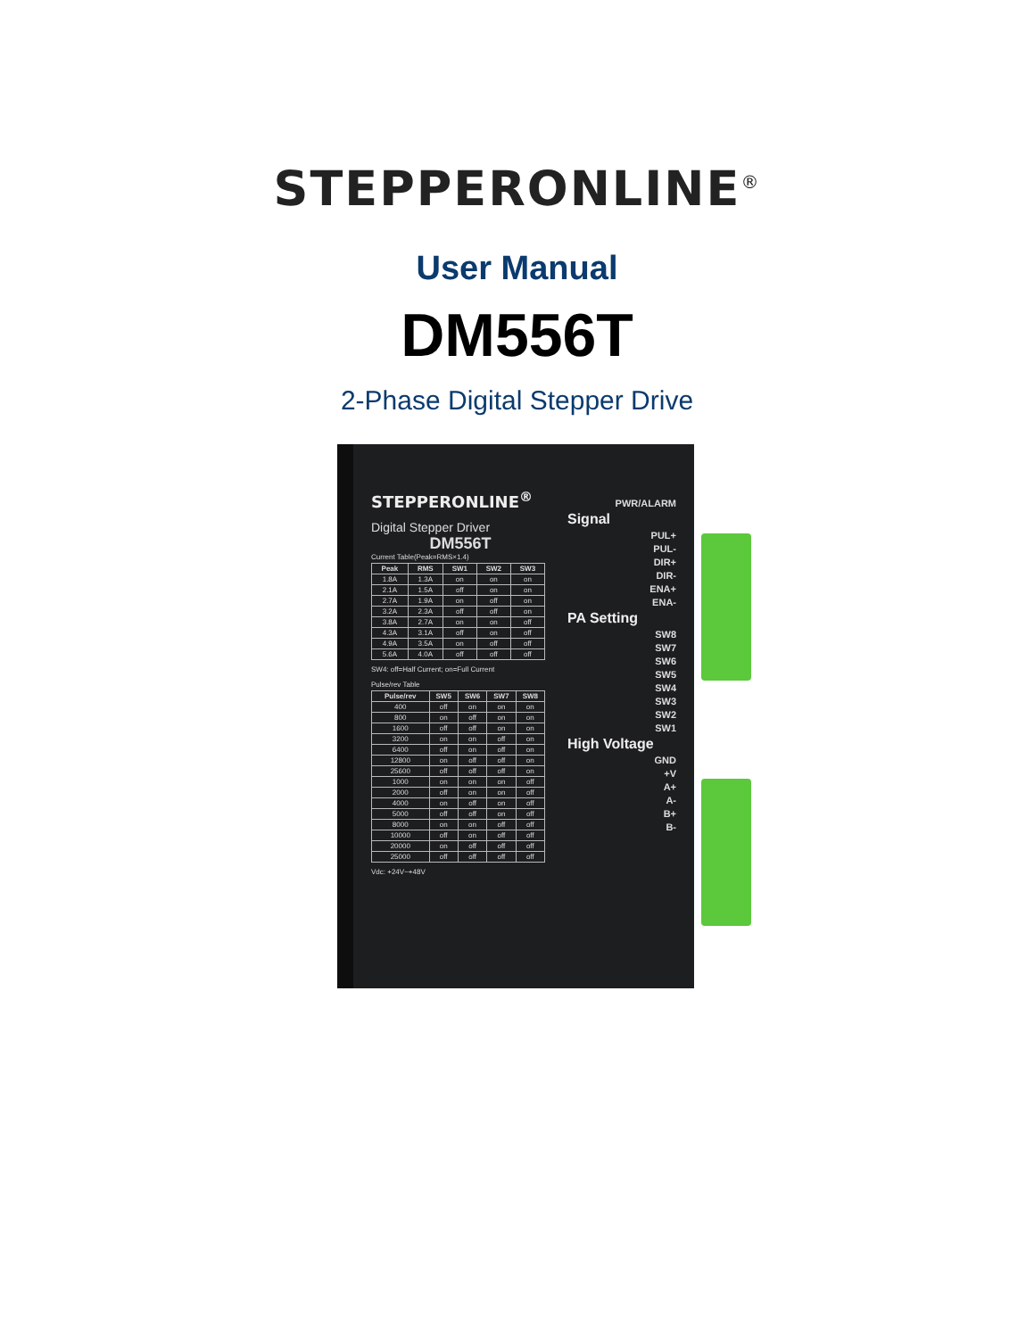STEPPERONLINE<sup>®</sup>
User Manual
DM556T
2-Phase Digital Stepper Drive
STEPPERONLINE<sup>®</sup>
Digital Stepper Driver
DM556T
Current Table(Peak=RMS×1.4)
| Peak | RMS | SW1 | SW2 | SW3 |
| --- | --- | --- | --- | --- |
| 1.8A | 1.3A | on | on | on |
| 2.1A | 1.5A | off | on | on |
| 2.7A | 1.9A | on | off | on |
| 3.2A | 2.3A | off | off | on |
| 3.8A | 2.7A | on | on | off |
| 4.3A | 3.1A | off | on | off |
| 4.9A | 3.5A | on | off | off |
| 5.6A | 4.0A | off | off | off |
SW4: off=Half Current; on=Full Current
Pulse/rev Table
| Pulse/rev | SW5 | SW6 | SW7 | SW8 |
| --- | --- | --- | --- | --- |
| 400 | off | on | on | on |
| 800 | on | off | on | on |
| 1600 | off | off | on | on |
| 3200 | on | on | off | on |
| 6400 | off | on | off | on |
| 12800 | on | off | off | on |
| 25600 | off | off | off | on |
| 1000 | on | on | on | off |
| 2000 | off | on | on | off |
| 4000 | on | off | on | off |
| 5000 | off | off | on | off |
| 8000 | on | on | off | off |
| 10000 | off | on | off | off |
| 20000 | on | off | off | off |
| 25000 | off | off | off | off |
Vdc: +24V~+48V
PWR/ALARM
Signal
PUL+
PUL-
DIR+
DIR-
ENA+
ENA-
PA Setting
SW8
SW7
SW6
SW5
SW4
SW3
SW2
SW1
High Voltage
GND
+V
A+
A-
B+
B-